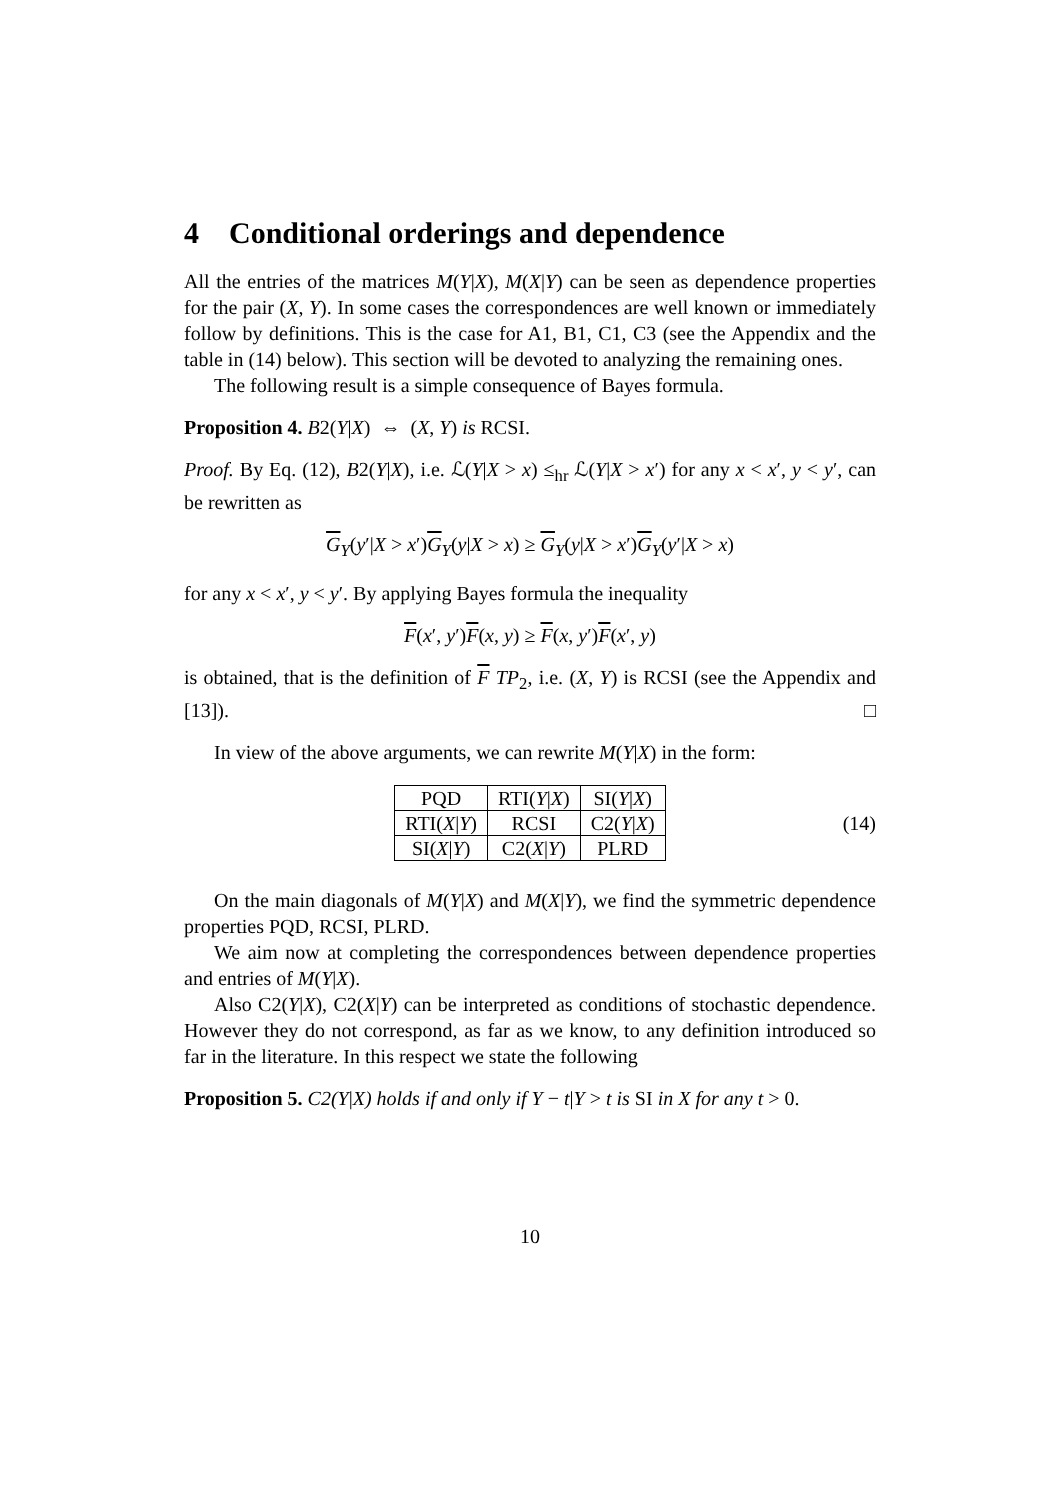4 Conditional orderings and dependence
All the entries of the matrices M(Y|X), M(X|Y) can be seen as dependence properties for the pair (X, Y). In some cases the correspondences are well known or immediately follow by definitions. This is the case for A1, B1, C1, C3 (see the Appendix and the table in (14) below). This section will be devoted to analyzing the remaining ones.
The following result is a simple consequence of Bayes formula.
Proposition 4. B2(Y|X) ⇔ (X, Y) is RCSI.
Proof. By Eq. (12), B2(Y|X), i.e. ℒ(Y|X > x) ≤<sub>hr</sub> ℒ(Y|X > x′) for any x < x′, y < y′, can be rewritten as
G<sub>Y</sub>(y′|X > x′)G<sub>Y</sub>(y|X > x) ≥ G<sub>Y</sub>(y|X > x′)G<sub>Y</sub>(y′|X > x)
for any x < x′, y < y′. By applying Bayes formula the inequality
F(x′, y′)F(x, y) ≥ F(x, y′)F(x′, y)
is obtained, that is the definition of F TP<sub>2</sub>, i.e. (X, Y) is RCSI (see the Appendix and [13]). □
In view of the above arguments, we can rewrite M(Y|X) in the form:
| PQD | RTI( Y / X ) | SI( Y / X ) |
| RTI( X / Y ) | RCSI | C2( Y / X ) |
| SI( X / Y ) | C2( X / Y ) | PLRD |
(14)
On the main diagonals of M(Y|X) and M(X|Y), we find the symmetric dependence properties PQD, RCSI, PLRD.
We aim now at completing the correspondences between dependence properties and entries of M(Y|X).
Also C2(Y|X), C2(X|Y) can be interpreted as conditions of stochastic dependence. However they do not correspond, as far as we know, to any definition introduced so far in the literature. In this respect we state the following
Proposition 5. C2(Y|X) holds if and only if Y − t|Y > t is SI in X for any t > 0.
10